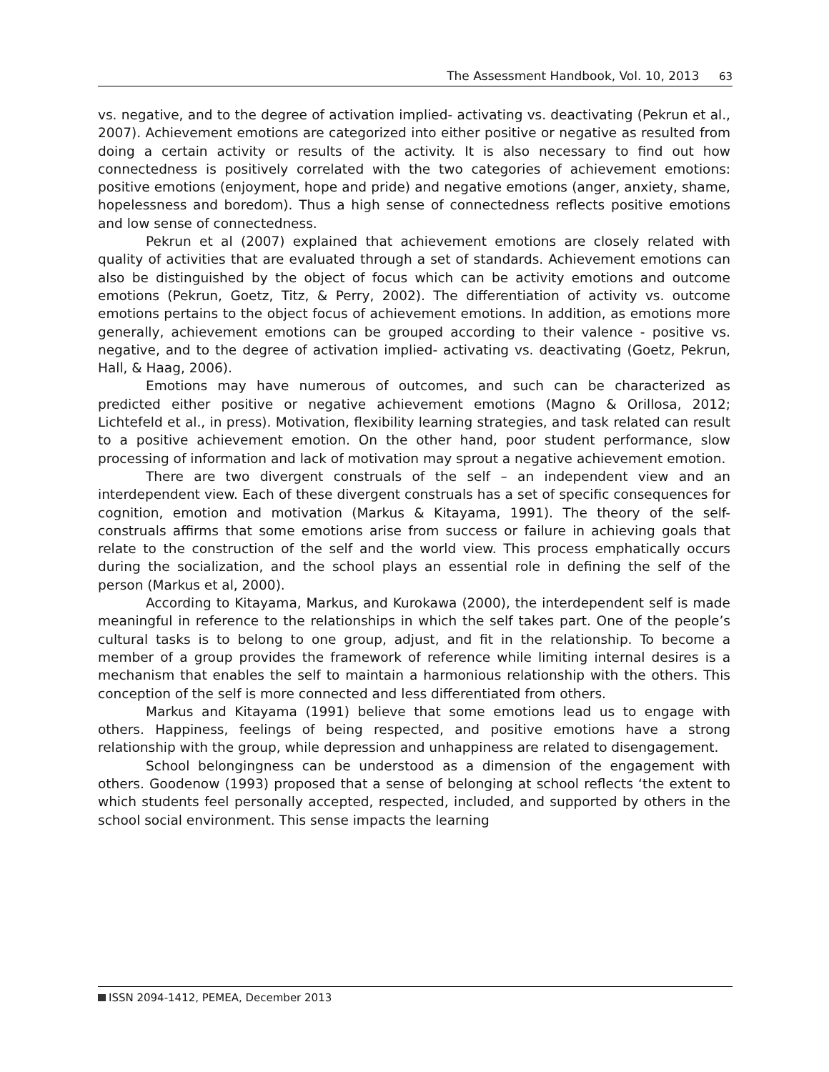The Assessment Handbook, Vol. 10, 2013 63
vs. negative, and to the degree of activation implied- activating vs. deactivating (Pekrun et al., 2007). Achievement emotions are categorized into either positive or negative as resulted from doing a certain activity or results of the activity. It is also necessary to find out how connectedness is positively correlated with the two categories of achievement emotions: positive emotions (enjoyment, hope and pride) and negative emotions (anger, anxiety, shame, hopelessness and boredom). Thus a high sense of connectedness reflects positive emotions and low sense of connectedness.
Pekrun et al (2007) explained that achievement emotions are closely related with quality of activities that are evaluated through a set of standards. Achievement emotions can also be distinguished by the object of focus which can be activity emotions and outcome emotions (Pekrun, Goetz, Titz, & Perry, 2002). The differentiation of activity vs. outcome emotions pertains to the object focus of achievement emotions. In addition, as emotions more generally, achievement emotions can be grouped according to their valence - positive vs. negative, and to the degree of activation implied- activating vs. deactivating (Goetz, Pekrun, Hall, & Haag, 2006).
Emotions may have numerous of outcomes, and such can be characterized as predicted either positive or negative achievement emotions (Magno & Orillosa, 2012; Lichtefeld et al., in press). Motivation, flexibility learning strategies, and task related can result to a positive achievement emotion. On the other hand, poor student performance, slow processing of information and lack of motivation may sprout a negative achievement emotion.
There are two divergent construals of the self – an independent view and an interdependent view. Each of these divergent construals has a set of specific consequences for cognition, emotion and motivation (Markus & Kitayama, 1991). The theory of the self-construals affirms that some emotions arise from success or failure in achieving goals that relate to the construction of the self and the world view. This process emphatically occurs during the socialization, and the school plays an essential role in defining the self of the person (Markus et al, 2000).
According to Kitayama, Markus, and Kurokawa (2000), the interdependent self is made meaningful in reference to the relationships in which the self takes part. One of the people’s cultural tasks is to belong to one group, adjust, and fit in the relationship. To become a member of a group provides the framework of reference while limiting internal desires is a mechanism that enables the self to maintain a harmonious relationship with the others. This conception of the self is more connected and less differentiated from others.
Markus and Kitayama (1991) believe that some emotions lead us to engage with others. Happiness, feelings of being respected, and positive emotions have a strong relationship with the group, while depression and unhappiness are related to disengagement.
School belongingness can be understood as a dimension of the engagement with others. Goodenow (1993) proposed that a sense of belonging at school reflects ‘the extent to which students feel personally accepted, respected, included, and supported by others in the school social environment. This sense impacts the learning
ISSN 2094-1412, PEMEA, December 2013